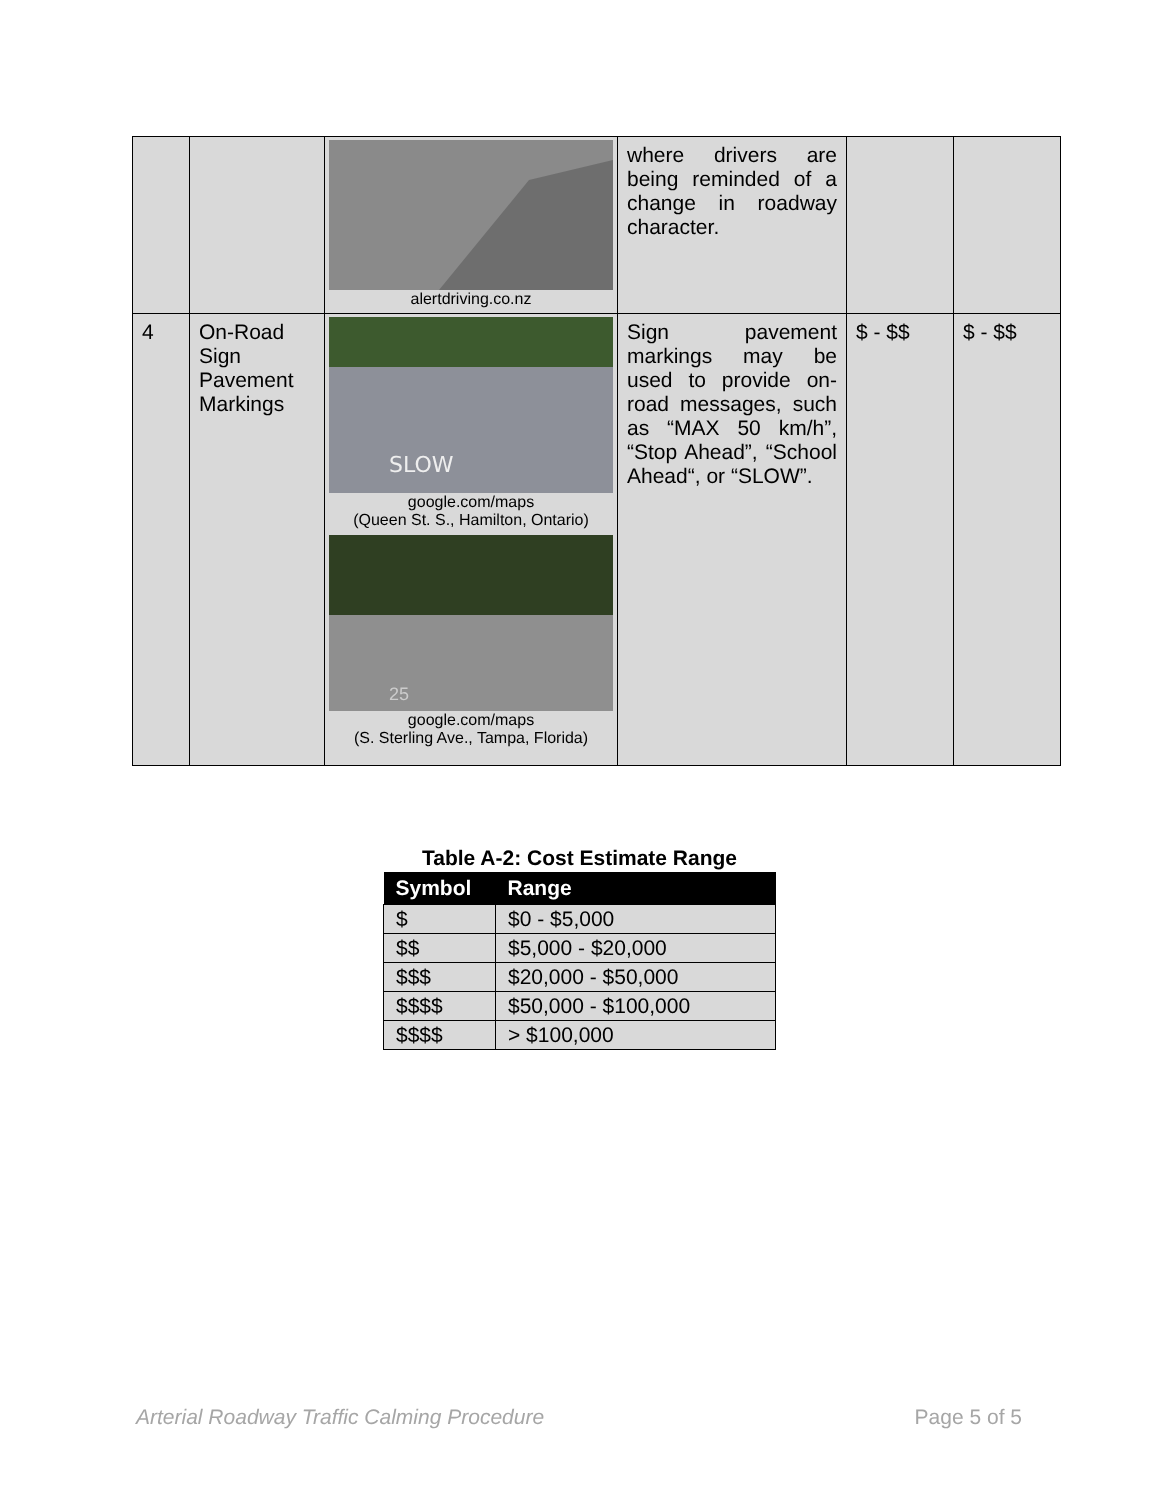| | | alertdriving.co.nz | where drivers are being reminded of a change in roadway character. | | |
| 4 | On-Road Sign Pavement Markings | SLOW google.com/maps (Queen St. S., Hamilton, Ontario) 25 google.com/maps (S. Sterling Ave., Tampa, Florida) | Sign pavement markings may be used to provide on-road messages, such as “MAX 50 km/h”, “Stop Ahead”, “School Ahead“, or “SLOW”. | $ - $$ | $ - $$ |
Table A-2: Cost Estimate Range
| Symbol | Range |
| --- | --- |
| $ | $0 - $5,000 |
| $$ | $5,000 - $20,000 |
| $$$ | $20,000 - $50,000 |
| $$$$ | $50,000 - $100,000 |
| $$$$ | > $100,000 |
Arterial Roadway Traffic Calming Procedure Page 5 of 5